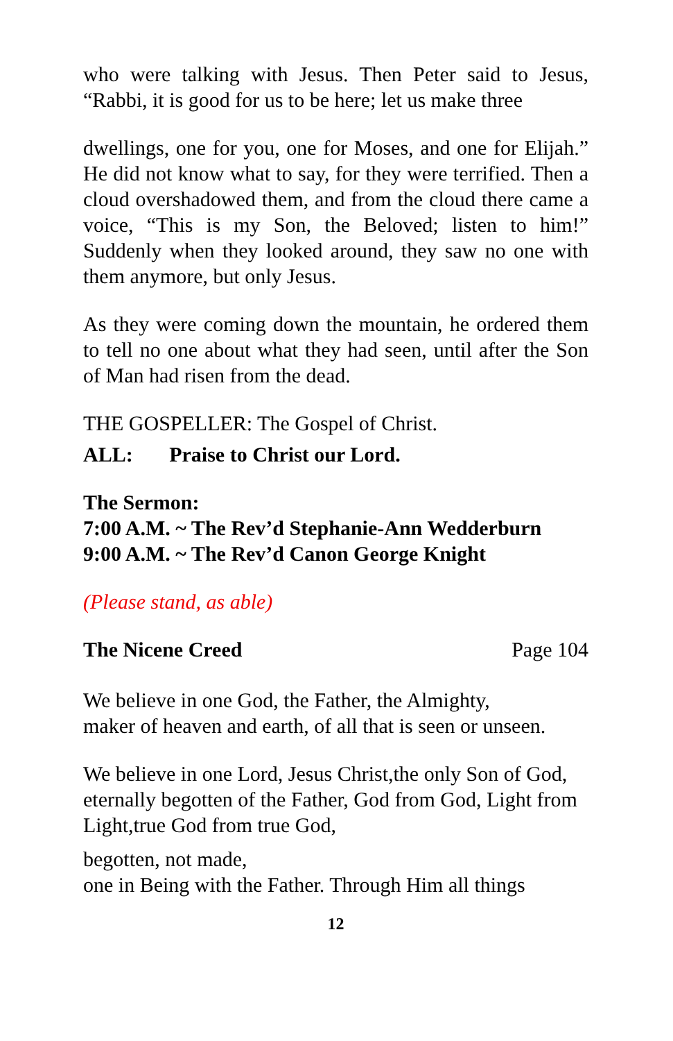who were talking with Jesus. Then Peter said to Jesus, “Rabbi, it is good for us to be here; let us make three
dwellings, one for you, one for Moses, and one for Elijah.” He did not know what to say, for they were terrified. Then a cloud overshadowed them, and from the cloud there came a voice, “This is my Son, the Beloved; listen to him!” Suddenly when they looked around, they saw no one with them anymore, but only Jesus.
As they were coming down the mountain, he ordered them to tell no one about what they had seen, until after the Son of Man had risen from the dead.
THE GOSPELLER: The Gospel of Christ.
ALL: Praise to Christ our Lord.
The Sermon:
7:00 A.M. ~ The Rev’d Stephanie-Ann Wedderburn
9:00 A.M. ~ The Rev’d Canon George Knight
(Please stand, as able)
The Nicene Creed Page 104
We believe in one God, the Father, the Almighty,
maker of heaven and earth, of all that is seen or unseen.
We believe in one Lord, Jesus Christ,the only Son of God,
eternally begotten of the Father, God from God, Light from Light,true God from true God,
begotten, not made,
one in Being with the Father. Through Him all things
12